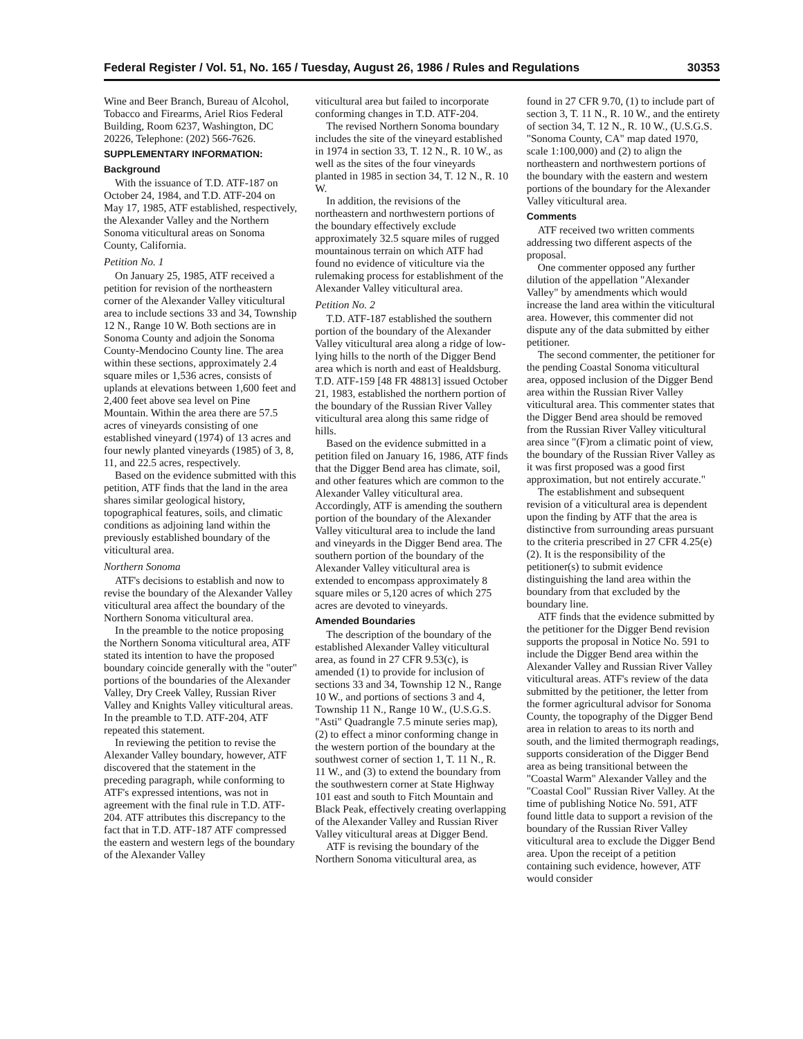Federal Register / Vol. 51, No. 165 / Tuesday, August 26, 1986 / Rules and Regulations 30353
Wine and Beer Branch, Bureau of Alcohol, Tobacco and Firearms, Ariel Rios Federal Building, Room 6237, Washington, DC 20226, Telephone: (202) 566-7626.
SUPPLEMENTARY INFORMATION:
Background
With the issuance of T.D. ATF-187 on October 24, 1984, and T.D. ATF-204 on May 17, 1985, ATF established, respectively, the Alexander Valley and the Northern Sonoma viticultural areas on Sonoma County, California.
Petition No. 1
On January 25, 1985, ATF received a petition for revision of the northeastern corner of the Alexander Valley viticultural area to include sections 33 and 34, Township 12 N., Range 10 W. Both sections are in Sonoma County and adjoin the Sonoma County-Mendocino County line. The area within these sections, approximately 2.4 square miles or 1,536 acres, consists of uplands at elevations between 1,600 feet and 2,400 feet above sea level on Pine Mountain. Within the area there are 57.5 acres of vineyards consisting of one established vineyard (1974) of 13 acres and four newly planted vineyards (1985) of 3, 8, 11, and 22.5 acres, respectively.
Based on the evidence submitted with this petition, ATF finds that the land in the area shares similar geological history, topographical features, soils, and climatic conditions as adjoining land within the previously established boundary of the viticultural area.
Northern Sonoma
ATF's decisions to establish and now to revise the boundary of the Alexander Valley viticultural area affect the boundary of the Northern Sonoma viticultural area.
In the preamble to the notice proposing the Northern Sonoma viticultural area, ATF stated its intention to have the proposed boundary coincide generally with the "outer" portions of the boundaries of the Alexander Valley, Dry Creek Valley, Russian River Valley and Knights Valley viticultural areas. In the preamble to T.D. ATF-204, ATF repeated this statement.
In reviewing the petition to revise the Alexander Valley boundary, however, ATF discovered that the statement in the preceding paragraph, while conforming to ATF's expressed intentions, was not in agreement with the final rule in T.D. ATF-204. ATF attributes this discrepancy to the fact that in T.D. ATF-187 ATF compressed the eastern and western legs of the boundary of the Alexander Valley
viticultural area but failed to incorporate conforming changes in T.D. ATF-204.
The revised Northern Sonoma boundary includes the site of the vineyard established in 1974 in section 33, T. 12 N., R. 10 W., as well as the sites of the four vineyards planted in 1985 in section 34, T. 12 N., R. 10 W.
In addition, the revisions of the northeastern and northwestern portions of the boundary effectively exclude approximately 32.5 square miles of rugged mountainous terrain on which ATF had found no evidence of viticulture via the rulemaking process for establishment of the Alexander Valley viticultural area.
Petition No. 2
T.D. ATF-187 established the southern portion of the boundary of the Alexander Valley viticultural area along a ridge of low-lying hills to the north of the Digger Bend area which is north and east of Healdsburg. T.D. ATF-159 [48 FR 48813] issued October 21, 1983, established the northern portion of the boundary of the Russian River Valley viticultural area along this same ridge of hills.
Based on the evidence submitted in a petition filed on January 16, 1986, ATF finds that the Digger Bend area has climate, soil, and other features which are common to the Alexander Valley viticultural area. Accordingly, ATF is amending the southern portion of the boundary of the Alexander Valley viticultural area to include the land and vineyards in the Digger Bend area. The southern portion of the boundary of the Alexander Valley viticultural area is extended to encompass approximately 8 square miles or 5,120 acres of which 275 acres are devoted to vineyards.
Amended Boundaries
The description of the boundary of the established Alexander Valley viticultural area, as found in 27 CFR 9.53(c), is amended (1) to provide for inclusion of sections 33 and 34, Township 12 N., Range 10 W., and portions of sections 3 and 4, Township 11 N., Range 10 W., (U.S.G.S. "Asti" Quadrangle 7.5 minute series map), (2) to effect a minor conforming change in the western portion of the boundary at the southwest corner of section 1, T. 11 N., R. 11 W., and (3) to extend the boundary from the southwestern corner at State Highway 101 east and south to Fitch Mountain and Black Peak, effectively creating overlapping of the Alexander Valley and Russian River Valley viticultural areas at Digger Bend.
ATF is revising the boundary of the Northern Sonoma viticultural area, as
found in 27 CFR 9.70, (1) to include part of section 3, T. 11 N., R. 10 W., and the entirety of section 34, T. 12 N., R. 10 W., (U.S.G.S. "Sonoma County, CA" map dated 1970, scale 1:100,000) and (2) to align the northeastern and northwestern portions of the boundary with the eastern and western portions of the boundary for the Alexander Valley viticultural area.
Comments
ATF received two written comments addressing two different aspects of the proposal.
One commenter opposed any further dilution of the appellation "Alexander Valley" by amendments which would increase the land area within the viticultural area. However, this commenter did not dispute any of the data submitted by either petitioner.
The second commenter, the petitioner for the pending Coastal Sonoma viticultural area, opposed inclusion of the Digger Bend area within the Russian River Valley viticultural area. This commenter states that the Digger Bend area should be removed from the Russian River Valley viticultural area since "(F)rom a climatic point of view, the boundary of the Russian River Valley as it was first proposed was a good first approximation, but not entirely accurate."
The establishment and subsequent revision of a viticultural area is dependent upon the finding by ATF that the area is distinctive from surrounding areas pursuant to the criteria prescribed in 27 CFR 4.25(e)(2). It is the responsibility of the petitioner(s) to submit evidence distinguishing the land area within the boundary from that excluded by the boundary line.
ATF finds that the evidence submitted by the petitioner for the Digger Bend revision supports the proposal in Notice No. 591 to include the Digger Bend area within the Alexander Valley and Russian River Valley viticultural areas. ATF's review of the data submitted by the petitioner, the letter from the former agricultural advisor for Sonoma County, the topography of the Digger Bend area in relation to areas to its north and south, and the limited thermograph readings, supports consideration of the Digger Bend area as being transitional between the "Coastal Warm" Alexander Valley and the "Coastal Cool" Russian River Valley. At the time of publishing Notice No. 591, ATF found little data to support a revision of the boundary of the Russian River Valley viticultural area to exclude the Digger Bend area. Upon the receipt of a petition containing such evidence, however, ATF would consider